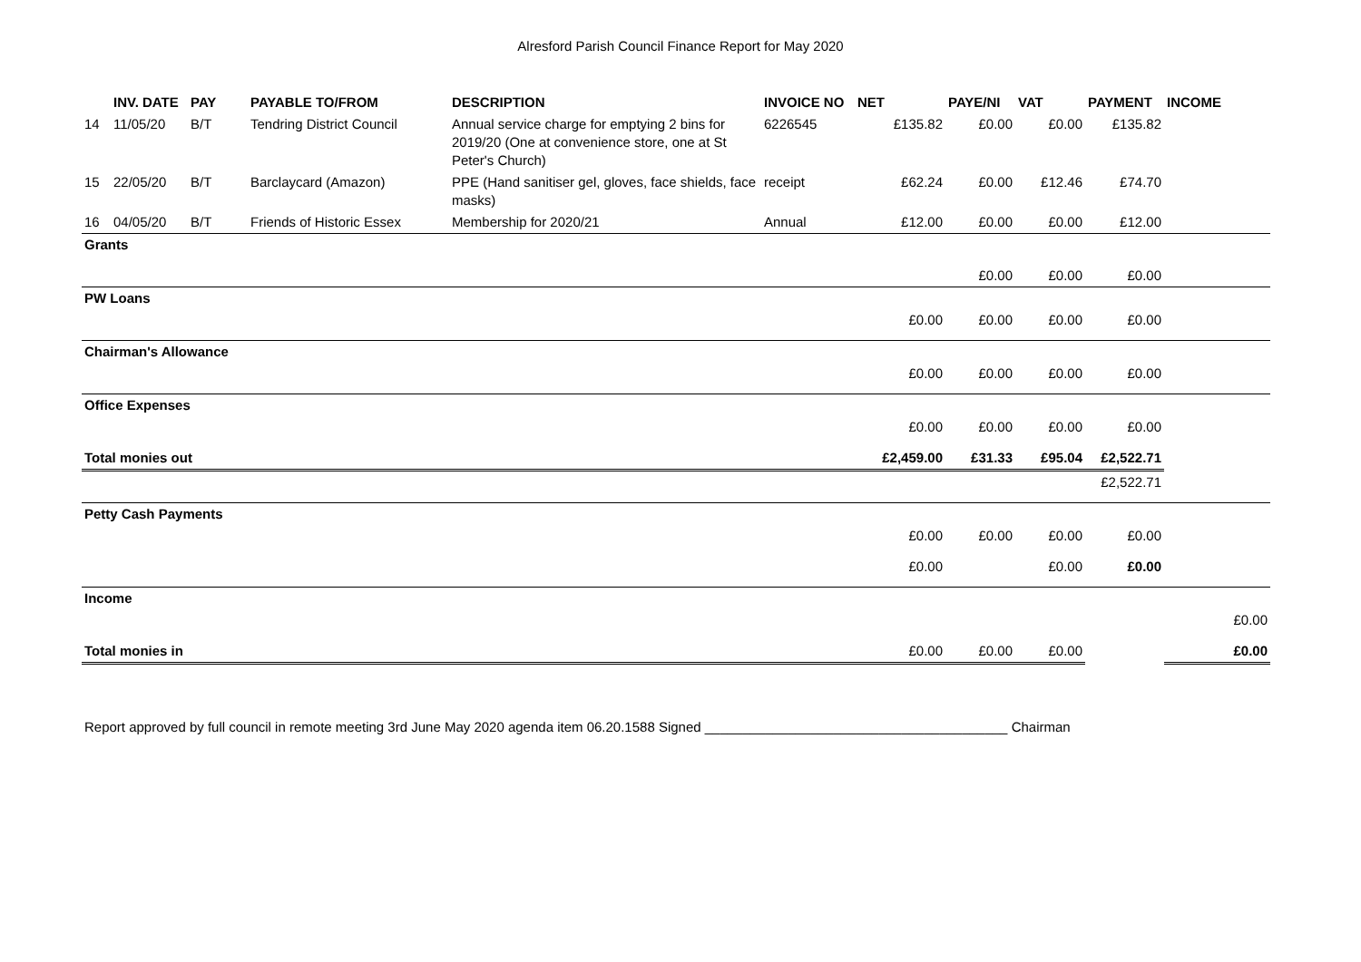Alresford Parish Council Finance Report for May 2020
| | INV. DATE | PAY | PAYABLE TO/FROM | DESCRIPTION | INVOICE NO | NET | PAYE/NI | VAT | PAYMENT | INCOME |
| --- | --- | --- | --- | --- | --- | --- | --- | --- | --- | --- |
| 14 | 11/05/20 | B/T | Tendring District Council | Annual service charge for emptying 2 bins for 2019/20 (One at convenience store, one at St Peter's Church) | 6226545 | £135.82 | £0.00 | £0.00 | £135.82 | |
| 15 | 22/05/20 | B/T | Barclaycard (Amazon) | PPE (Hand sanitiser gel, gloves, face shields, face masks) | receipt | £62.24 | £0.00 | £12.46 | £74.70 | |
| 16 | 04/05/20 | B/T | Friends of Historic Essex | Membership for 2020/21 | Annual | £12.00 | £0.00 | £0.00 | £12.00 | |
| Grants | | | | | | | | | | |
| | | | | | | | £0.00 | £0.00 | £0.00 | |
| PW Loans | | | | | | | | | | |
| | | | | | | £0.00 | £0.00 | £0.00 | £0.00 | |
| Chairman's Allowance | | | | | | | | | | |
| | | | | | | £0.00 | £0.00 | £0.00 | £0.00 | |
| Office Expenses | | | | | | | | | | |
| | | | | | | £0.00 | £0.00 | £0.00 | £0.00 | |
| Total monies out | | | | | | £2,459.00 | £31.33 | £95.04 | £2,522.71 | |
| | | | | | | | | | £2,522.71 | |
| Petty Cash Payments | | | | | | | | | | |
| | | | | | | £0.00 | £0.00 | £0.00 | £0.00 | |
| | | | | | | £0.00 | | £0.00 | £0.00 | |
| Income | | | | | | | | | | |
| | | | | | | | | | | £0.00 |
| Total monies in | | | | | | £0.00 | £0.00 | £0.00 | | £0.00 |
Report approved by full council in remote meeting 3rd June May 2020 agenda item 06.20.1588 Signed ________________________________________ Chairman